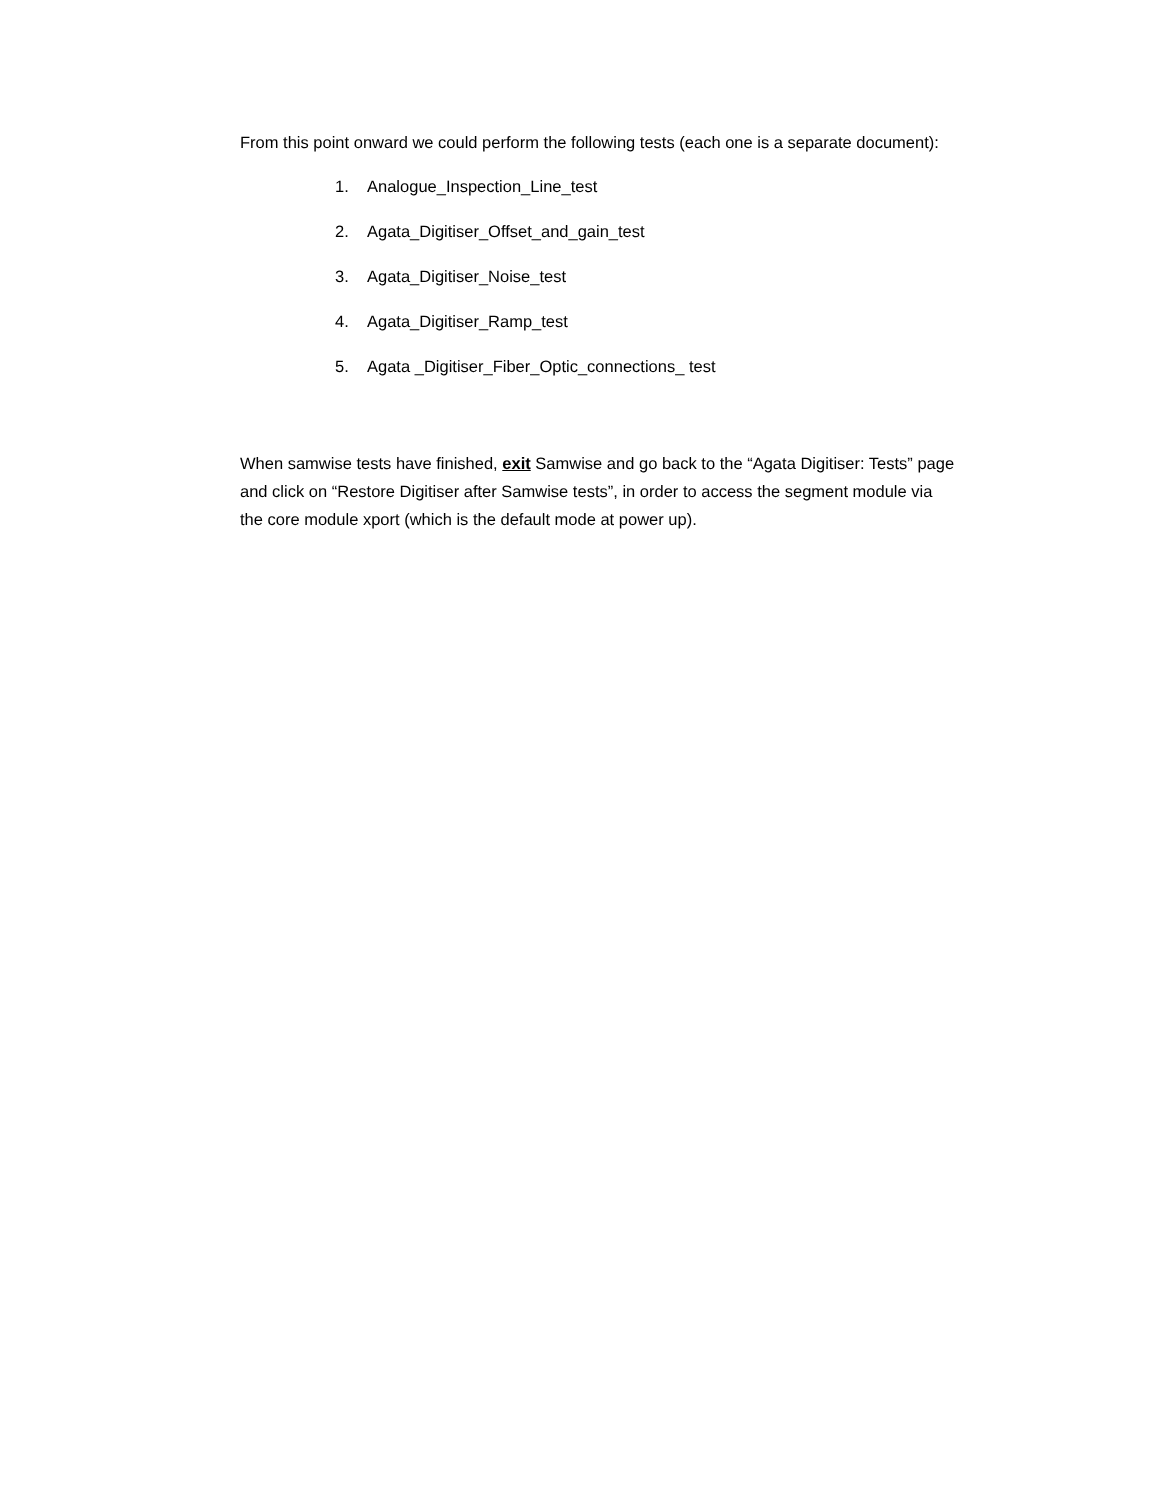From this point onward we could perform the following tests (each one is a separate document):
1. Analogue_Inspection_Line_test
2. Agata_Digitiser_Offset_and_gain_test
3. Agata_Digitiser_Noise_test
4. Agata_Digitiser_Ramp_test
5. Agata _Digitiser_Fiber_Optic_connections_ test
When samwise tests have finished, exit Samwise and go back to the “Agata Digitiser: Tests” page and click on “Restore Digitiser after Samwise tests”, in order to access the segment module via the core module xport (which is the default mode at power up).